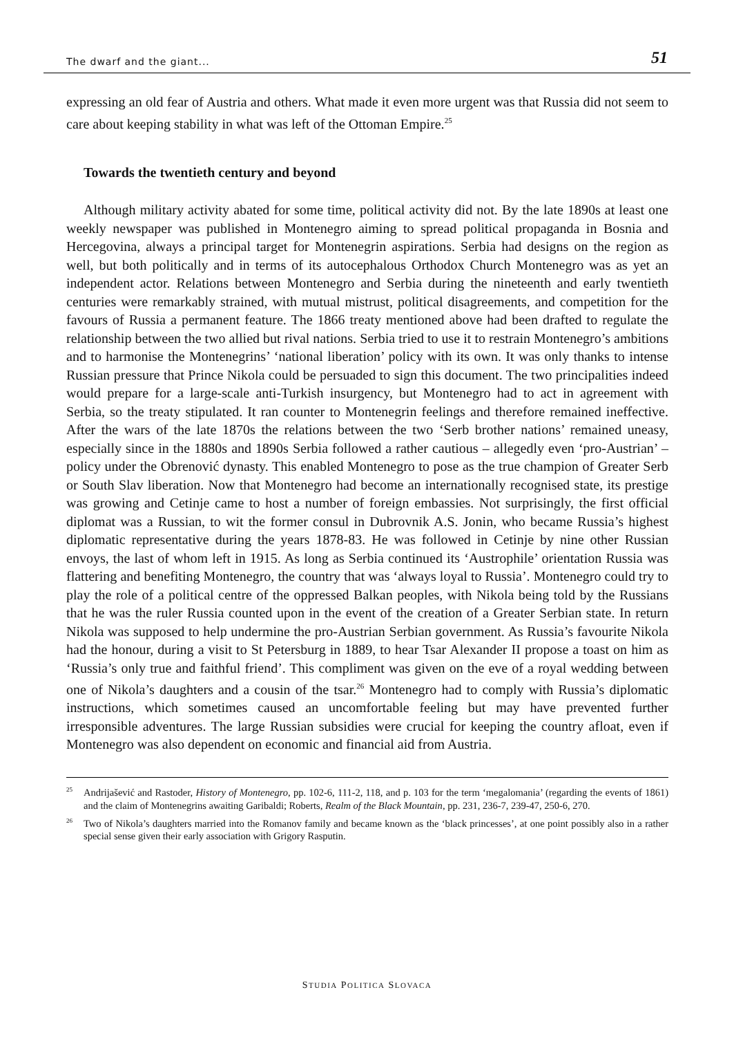The dwarf and the giant... 51
expressing an old fear of Austria and others. What made it even more urgent was that Russia did not seem to care about keeping stability in what was left of the Ottoman Empire.<sup>25</sup>
Towards the twentieth century and beyond
Although military activity abated for some time, political activity did not. By the late 1890s at least one weekly newspaper was published in Montenegro aiming to spread political propaganda in Bosnia and Hercegovina, always a principal target for Montenegrin aspirations. Serbia had designs on the region as well, but both politically and in terms of its autocephalous Orthodox Church Montenegro was as yet an independent actor. Relations between Montenegro and Serbia during the nineteenth and early twentieth centuries were remarkably strained, with mutual mistrust, political disagreements, and competition for the favours of Russia a permanent feature. The 1866 treaty mentioned above had been drafted to regulate the relationship between the two allied but rival nations. Serbia tried to use it to restrain Montenegro’s ambitions and to harmonise the Montenegrins’ ‘national liberation’ policy with its own. It was only thanks to intense Russian pressure that Prince Nikola could be persuaded to sign this document. The two principalities indeed would prepare for a large-scale anti-Turkish insurgency, but Montenegro had to act in agreement with Serbia, so the treaty stipulated. It ran counter to Montenegrin feelings and therefore remained ineffective. After the wars of the late 1870s the relations between the two ‘Serb brother nations’ remained uneasy, especially since in the 1880s and 1890s Serbia followed a rather cautious – allegedly even ‘pro-Austrian’ – policy under the Obrenović dynasty. This enabled Montenegro to pose as the true champion of Greater Serb or South Slav liberation. Now that Montenegro had become an internationally recognised state, its prestige was growing and Cetinje came to host a number of foreign embassies. Not surprisingly, the first official diplomat was a Russian, to wit the former consul in Dubrovnik A.S. Jonin, who became Russia’s highest diplomatic representative during the years 1878-83. He was followed in Cetinje by nine other Russian envoys, the last of whom left in 1915. As long as Serbia continued its ‘Austrophile’ orientation Russia was flattering and benefiting Montenegro, the country that was ‘always loyal to Russia’. Montenegro could try to play the role of a political centre of the oppressed Balkan peoples, with Nikola being told by the Russians that he was the ruler Russia counted upon in the event of the creation of a Greater Serbian state. In return Nikola was supposed to help undermine the pro-Austrian Serbian government. As Russia’s favourite Nikola had the honour, during a visit to St Petersburg in 1889, to hear Tsar Alexander II propose a toast on him as ‘Russia’s only true and faithful friend’. This compliment was given on the eve of a royal wedding between one of Nikola’s daughters and a cousin of the tsar.<sup>26</sup> Montenegro had to comply with Russia’s diplomatic instructions, which sometimes caused an uncomfortable feeling but may have prevented further irresponsible adventures. The large Russian subsidies were crucial for keeping the country afloat, even if Montenegro was also dependent on economic and financial aid from Austria.
<sup>25</sup> Andrijašević and Rastoder, History of Montenegro, pp. 102-6, 111-2, 118, and p. 103 for the term ‘megalomania’ (regarding the events of 1861) and the claim of Montenegrins awaiting Garibaldi; Roberts, Realm of the Black Mountain, pp. 231, 236-7, 239-47, 250-6, 270.
<sup>26</sup> Two of Nikola’s daughters married into the Romanov family and became known as the ‘black princesses’, at one point possibly also in a rather special sense given their early association with Grigory Rasputin.
STUDIA POLITICA SLOVACA